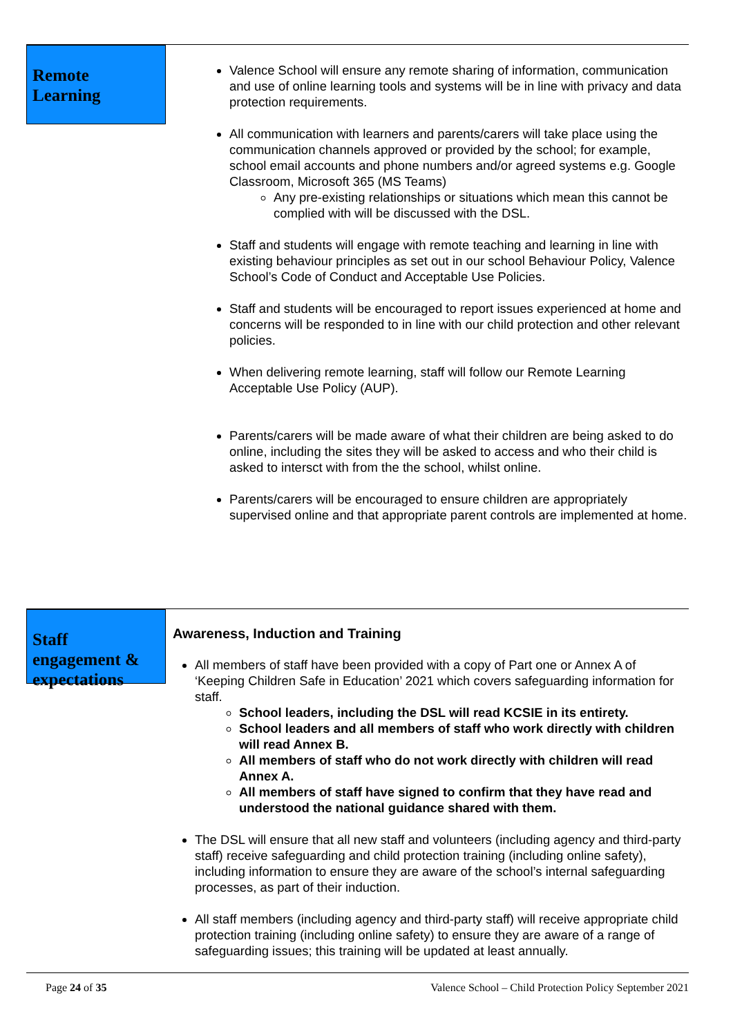Remote Learning
Valence School will ensure any remote sharing of information, communication and use of online learning tools and systems will be in line with privacy and data protection requirements.
All communication with learners and parents/carers will take place using the communication channels approved or provided by the school; for example, school email accounts and phone numbers and/or agreed systems e.g. Google Classroom, Microsoft 365 (MS Teams)
Any pre-existing relationships or situations which mean this cannot be complied with will be discussed with the DSL.
Staff and students will engage with remote teaching and learning in line with existing behaviour principles as set out in our school Behaviour Policy, Valence School’s Code of Conduct and Acceptable Use Policies.
Staff and students will be encouraged to report issues experienced at home and concerns will be responded to in line with our child protection and other relevant policies.
When delivering remote learning, staff will follow our Remote Learning Acceptable Use Policy (AUP).
Parents/carers will be made aware of what their children are being asked to do online, including the sites they will be asked to access and who their child is asked to intersct with from the the school, whilst online.
Parents/carers will be encouraged to ensure children are appropriately supervised online and that appropriate parent controls are implemented at home.
Staff engagement & expectations
Awareness, Induction and Training
All members of staff have been provided with a copy of Part one or Annex A of ‘Keeping Children Safe in Education’ 2021 which covers safeguarding information for staff.
School leaders, including the DSL will read KCSIE in its entirety.
School leaders and all members of staff who work directly with children will read Annex B.
All members of staff who do not work directly with children will read Annex A.
All members of staff have signed to confirm that they have read and understood the national guidance shared with them.
The DSL will ensure that all new staff and volunteers (including agency and third-party staff) receive safeguarding and child protection training (including online safety), including information to ensure they are aware of the school’s internal safeguarding processes, as part of their induction.
All staff members (including agency and third-party staff) will receive appropriate child protection training (including online safety) to ensure they are aware of a range of safeguarding issues; this training will be updated at least annually.
Page 24 of 35 Valence School – Child Protection Policy September 2021